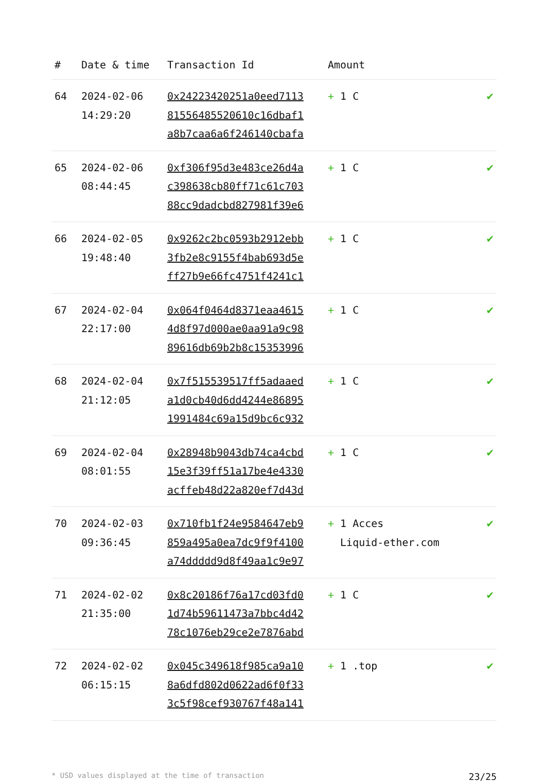| # | Date & time | Transaction Id | Amount | |
| --- | --- | --- | --- | --- |
| 64 | 2024-02-06 14:29:20 | 0x24223420251a0eed7113 81556485520610c16dbaf1 a8b7caa6a6f246140cbafa | + 1 C | ✔ |
| 65 | 2024-02-06 08:44:45 | 0xf306f95d3e483ce26d4a c398638cb80ff71c61c703 88cc9dadcbd827981f39e6 | + 1 C | ✔ |
| 66 | 2024-02-05 19:48:40 | 0x9262c2bc0593b2912ebb 3fb2e8c9155f4bab693d5e ff27b9e66fc4751f4241c1 | + 1 C | ✔ |
| 67 | 2024-02-04 22:17:00 | 0x064f0464d8371eaa4615 4d8f97d000ae0aa91a9c98 89616db69b2b8c15353996 | + 1 C | ✔ |
| 68 | 2024-02-04 21:12:05 | 0x7f515539517ff5adaaed a1d0cb40d6dd4244e86895 1991484c69a15d9bc6c932 | + 1 C | ✔ |
| 69 | 2024-02-04 08:01:55 | 0x28948b9043db74ca4cbd 15e3f39ff51a17be4e4330 acffeb48d22a820ef7d43d | + 1 C | ✔ |
| 70 | 2024-02-03 09:36:45 | 0x710fb1f24e9584647eb9 859a495a0ea7dc9f9f4100 a74ddddd9d8f49aa1c9e97 | + 1 Acces Liquid-ether.com | ✔ |
| 71 | 2024-02-02 21:35:00 | 0x8c20186f76a17cd03fd0 1d74b59611473a7bbc4d42 78c1076eb29ce2e7876abd | + 1 C | ✔ |
| 72 | 2024-02-02 06:15:15 | 0x045c349618f985ca9a10 8a6dfd802d0622ad6f0f33 3c5f98cef930767f48a141 | + 1 .top | ✔ |
* USD values displayed at the time of transaction 23/25